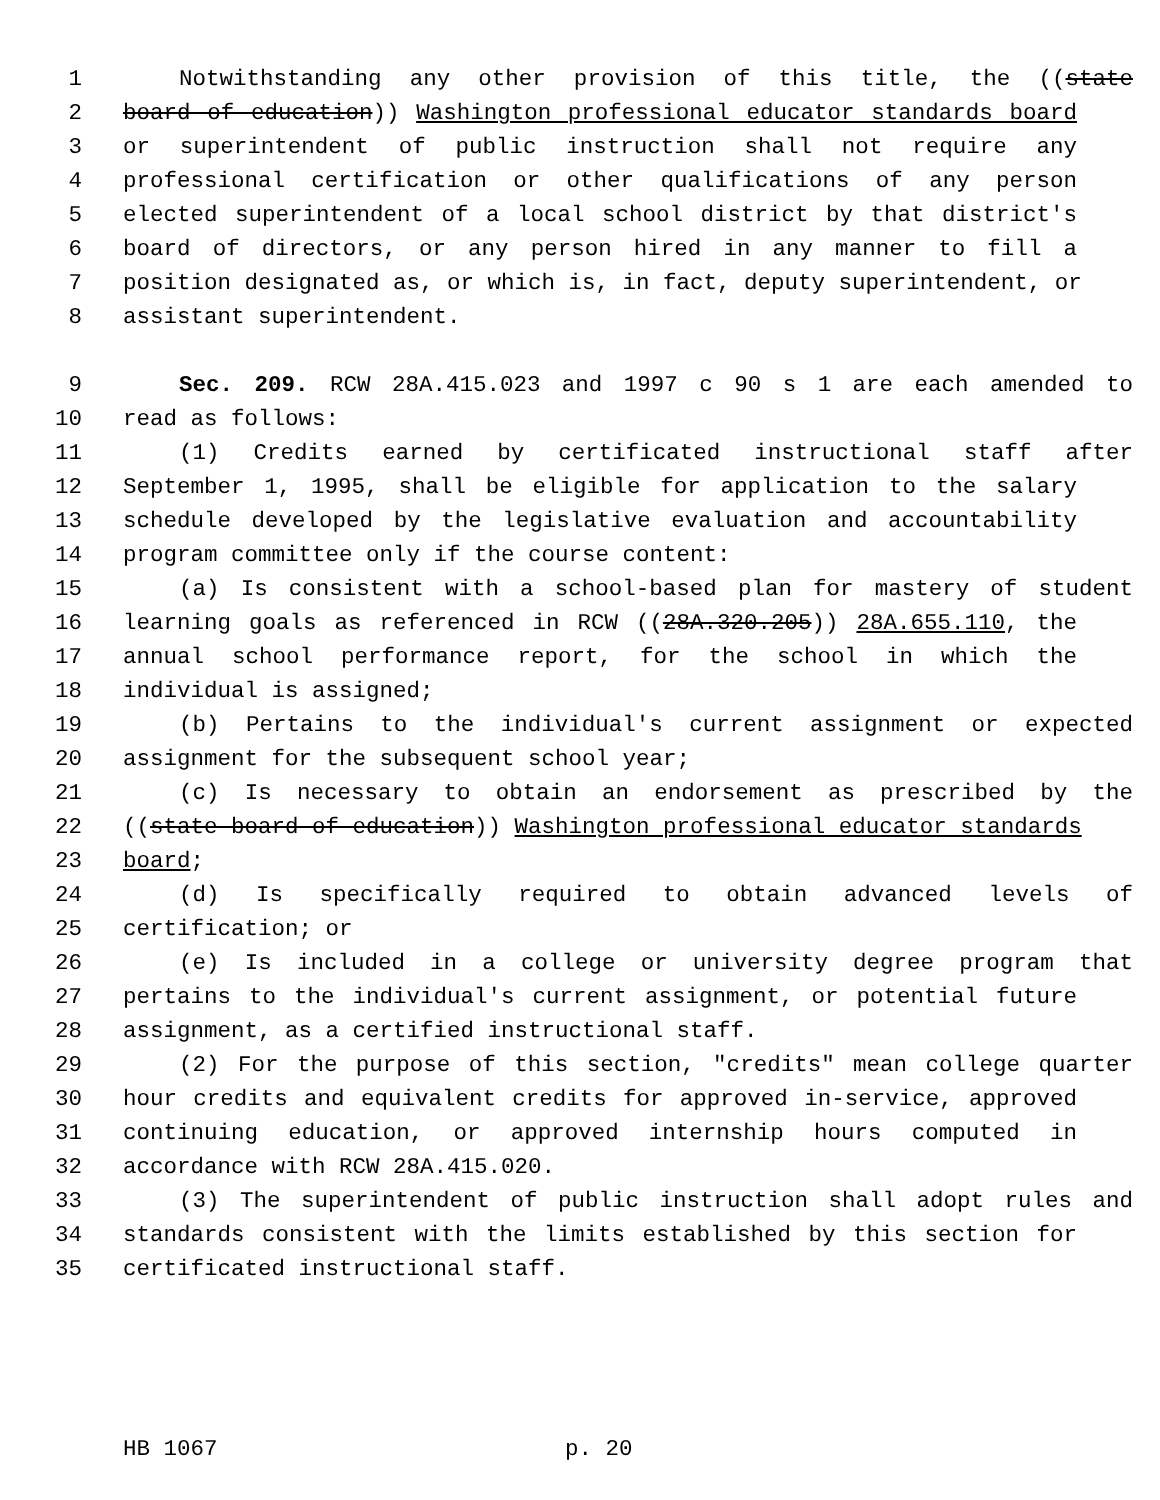1 Notwithstanding any other provision of this title, the ((state
2 board of education)) Washington professional educator standards board
3 or superintendent of public instruction shall not require any
4 professional certification or other qualifications of any person
5 elected superintendent of a local school district by that district's
6 board of directors, or any person hired in any manner to fill a
7 position designated as, or which is, in fact, deputy superintendent, or
8 assistant superintendent.
9 Sec. 209. RCW 28A.415.023 and 1997 c 90 s 1 are each amended to
10 read as follows:
11 (1) Credits earned by certificated instructional staff after
12 September 1, 1995, shall be eligible for application to the salary
13 schedule developed by the legislative evaluation and accountability
14 program committee only if the course content:
15 (a) Is consistent with a school-based plan for mastery of student
16 learning goals as referenced in RCW ((28A.320.205)) 28A.655.110, the
17 annual school performance report, for the school in which the
18 individual is assigned;
19 (b) Pertains to the individual's current assignment or expected
20 assignment for the subsequent school year;
21 (c) Is necessary to obtain an endorsement as prescribed by the
22 ((state board of education)) Washington professional educator standards
23 board;
24 (d) Is specifically required to obtain advanced levels of
25 certification; or
26 (e) Is included in a college or university degree program that
27 pertains to the individual's current assignment, or potential future
28 assignment, as a certified instructional staff.
29 (2) For the purpose of this section, "credits" mean college quarter
30 hour credits and equivalent credits for approved in-service, approved
31 continuing education, or approved internship hours computed in
32 accordance with RCW 28A.415.020.
33 (3) The superintendent of public instruction shall adopt rules and
34 standards consistent with the limits established by this section for
35 certificated instructional staff.
HB 1067 p. 20